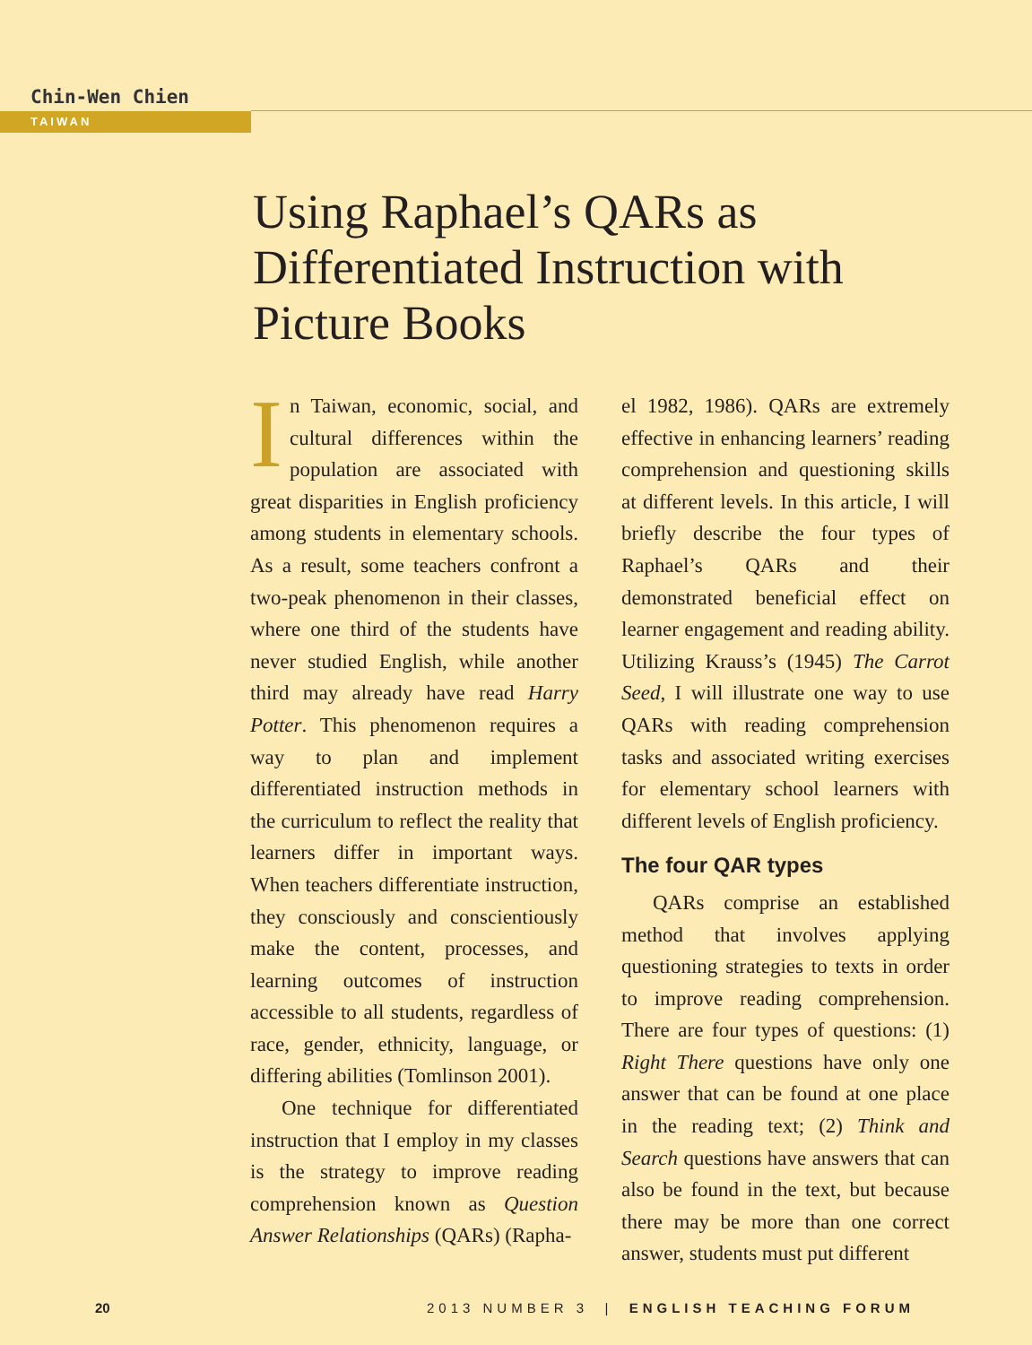Chin-Wen Chien
TAIWAN
Using Raphael’s QARs as Differentiated Instruction with Picture Books
In Taiwan, economic, social, and cultural differences within the population are associated with great disparities in English proficiency among students in elementary schools. As a result, some teachers confront a two-peak phenomenon in their classes, where one third of the students have never studied English, while another third may already have read Harry Potter. This phenomenon requires a way to plan and implement differentiated instruction methods in the curriculum to reflect the reality that learners differ in important ways. When teachers differentiate instruction, they consciously and conscientiously make the content, processes, and learning outcomes of instruction accessible to all students, regardless of race, gender, ethnicity, language, or differing abilities (Tomlinson 2001).
One technique for differentiated instruction that I employ in my classes is the strategy to improve reading comprehension known as Question Answer Relationships (QARs) (Rapha-
el 1982, 1986). QARs are extremely effective in enhancing learners’ reading comprehension and questioning skills at different levels. In this article, I will briefly describe the four types of Raphael’s QARs and their demonstrated beneficial effect on learner engagement and reading ability. Utilizing Krauss’s (1945) The Carrot Seed, I will illustrate one way to use QARs with reading comprehension tasks and associated writing exercises for elementary school learners with different levels of English proficiency.
The four QAR types
QARs comprise an established method that involves applying questioning strategies to texts in order to improve reading comprehension. There are four types of questions: (1) Right There questions have only one answer that can be found at one place in the reading text; (2) Think and Search questions have answers that can also be found in the text, but because there may be more than one correct answer, students must put different
20 2013 NUMBER 3 | ENGLISH TEACHING FORUM